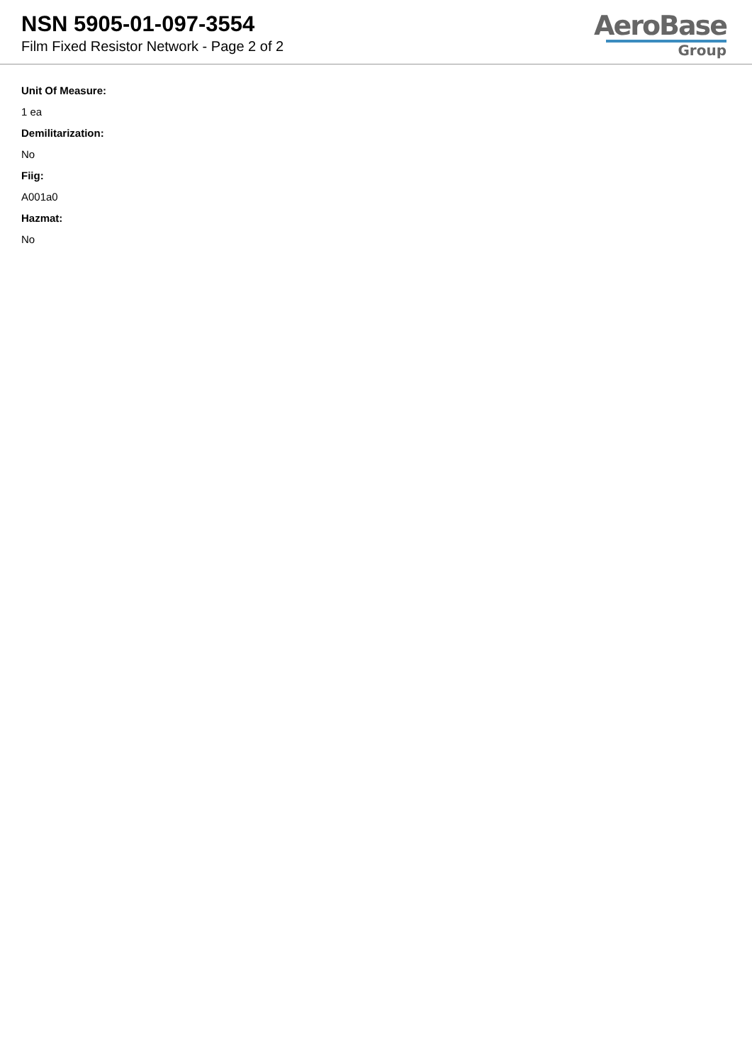NSN 5905-01-097-3554
Film Fixed Resistor Network - Page 2 of 2
AeroBase
Group
Unit Of Measure:
1 ea
Demilitarization:
No
Fiig:
A001a0
Hazmat:
No